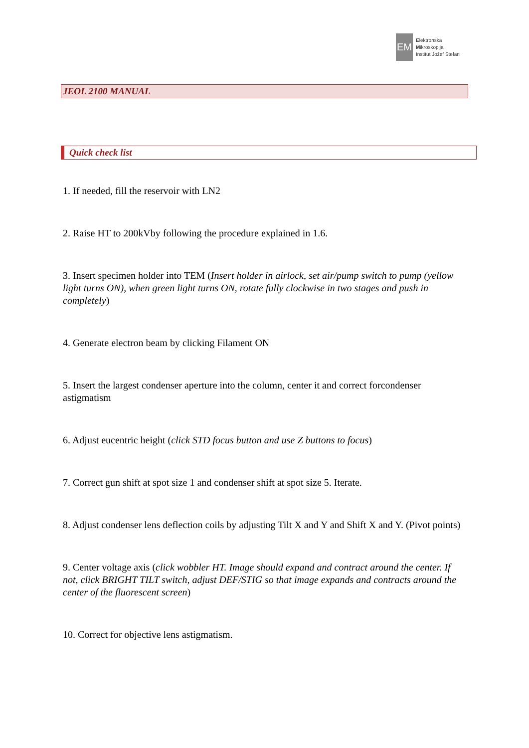EM
Elektronska
Mikroskopija
Institut Jožef Stefan
JEOL 2100 MANUAL
Quick check list
1. If needed, fill the reservoir with LN2
2. Raise HT to 200kVby following the procedure explained in 1.6.
3. Insert specimen holder into TEM (Insert holder in airlock, set air/pump switch to pump (yellow light turns ON), when green light turns ON, rotate fully clockwise in two stages and push in completely)
4. Generate electron beam by clicking Filament ON
5. Insert the largest condenser aperture into the column, center it and correct forcondenser astigmatism
6. Adjust eucentric height (click STD focus button and use Z buttons to focus)
7. Correct gun shift at spot size 1 and condenser shift at spot size 5. Iterate.
8. Adjust condenser lens deflection coils by adjusting Tilt X and Y and Shift X and Y. (Pivot points)
9. Center voltage axis (click wobbler HT. Image should expand and contract around the center. If not, click BRIGHT TILT switch, adjust DEF/STIG so that image expands and contracts around the center of the fluorescent screen)
10. Correct for objective lens astigmatism.